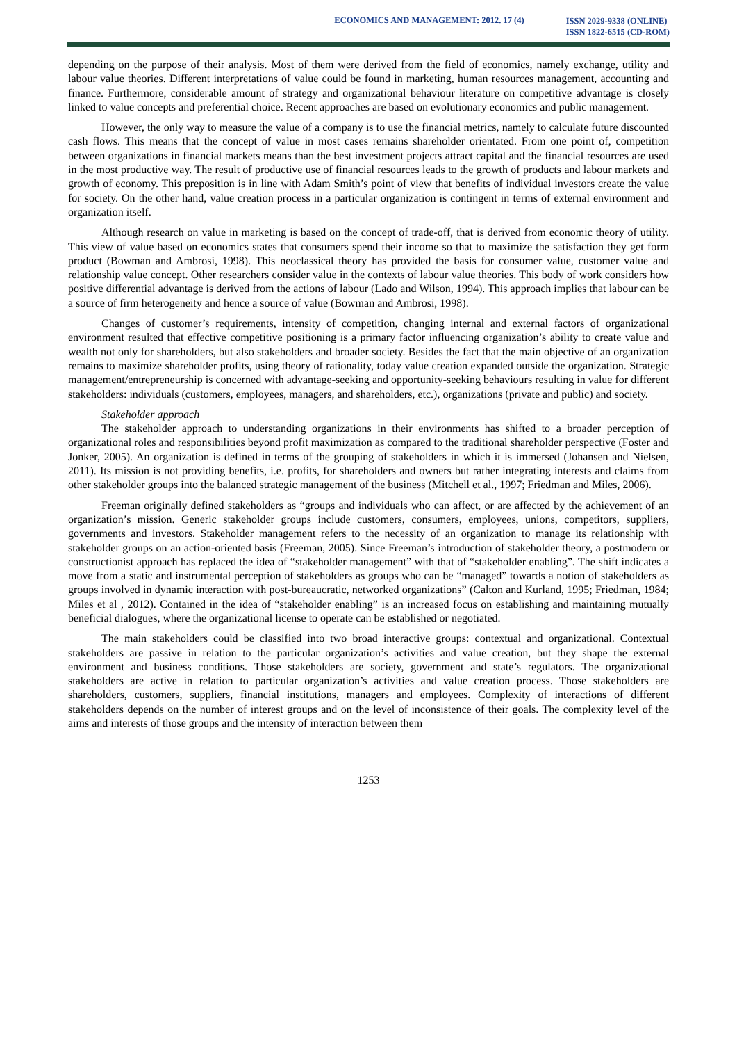ECONOMICS AND MANAGEMENT: 2012. 17 (4)
ISSN 2029-9338 (ONLINE)
ISSN 1822-6515 (CD-ROM)
depending on the purpose of their analysis. Most of them were derived from the field of economics, namely exchange, utility and labour value theories. Different interpretations of value could be found in marketing, human resources management, accounting and finance. Furthermore, considerable amount of strategy and organizational behaviour literature on competitive advantage is closely linked to value concepts and preferential choice. Recent approaches are based on evolutionary economics and public management.
However, the only way to measure the value of a company is to use the financial metrics, namely to calculate future discounted cash flows. This means that the concept of value in most cases remains shareholder orientated. From one point of, competition between organizations in financial markets means than the best investment projects attract capital and the financial resources are used in the most productive way. The result of productive use of financial resources leads to the growth of products and labour markets and growth of economy. This preposition is in line with Adam Smith’s point of view that benefits of individual investors create the value for society. On the other hand, value creation process in a particular organization is contingent in terms of external environment and organization itself.
Although research on value in marketing is based on the concept of trade-off, that is derived from economic theory of utility. This view of value based on economics states that consumers spend their income so that to maximize the satisfaction they get form product (Bowman and Ambrosi, 1998). This neoclassical theory has provided the basis for consumer value, customer value and relationship value concept. Other researchers consider value in the contexts of labour value theories. This body of work considers how positive differential advantage is derived from the actions of labour (Lado and Wilson, 1994). This approach implies that labour can be a source of firm heterogeneity and hence a source of value (Bowman and Ambrosi, 1998).
Changes of customer’s requirements, intensity of competition, changing internal and external factors of organizational environment resulted that effective competitive positioning is a primary factor influencing organization’s ability to create value and wealth not only for shareholders, but also stakeholders and broader society. Besides the fact that the main objective of an organization remains to maximize shareholder profits, using theory of rationality, today value creation expanded outside the organization. Strategic management/entrepreneurship is concerned with advantage-seeking and opportunity-seeking behaviours resulting in value for different stakeholders: individuals (customers, employees, managers, and shareholders, etc.), organizations (private and public) and society.
Stakeholder approach
The stakeholder approach to understanding organizations in their environments has shifted to a broader perception of organizational roles and responsibilities beyond profit maximization as compared to the traditional shareholder perspective (Foster and Jonker, 2005). An organization is defined in terms of the grouping of stakeholders in which it is immersed (Johansen and Nielsen, 2011). Its mission is not providing benefits, i.e. profits, for shareholders and owners but rather integrating interests and claims from other stakeholder groups into the balanced strategic management of the business (Mitchell et al., 1997; Friedman and Miles, 2006).
Freeman originally defined stakeholders as “groups and individuals who can affect, or are affected by the achievement of an organization’s mission. Generic stakeholder groups include customers, consumers, employees, unions, competitors, suppliers, governments and investors. Stakeholder management refers to the necessity of an organization to manage its relationship with stakeholder groups on an action-oriented basis (Freeman, 2005). Since Freeman’s introduction of stakeholder theory, a postmodern or constructionist approach has replaced the idea of “stakeholder management” with that of “stakeholder enabling”. The shift indicates a move from a static and instrumental perception of stakeholders as groups who can be “managed” towards a notion of stakeholders as groups involved in dynamic interaction with post-bureaucratic, networked organizations” (Calton and Kurland, 1995; Friedman, 1984; Miles et al , 2012). Contained in the idea of “stakeholder enabling” is an increased focus on establishing and maintaining mutually beneficial dialogues, where the organizational license to operate can be established or negotiated.
The main stakeholders could be classified into two broad interactive groups: contextual and organizational. Contextual stakeholders are passive in relation to the particular organization’s activities and value creation, but they shape the external environment and business conditions. Those stakeholders are society, government and state’s regulators. The organizational stakeholders are active in relation to particular organization’s activities and value creation process. Those stakeholders are shareholders, customers, suppliers, financial institutions, managers and employees. Complexity of interactions of different stakeholders depends on the number of interest groups and on the level of inconsistence of their goals. The complexity level of the aims and interests of those groups and the intensity of interaction between them
1253